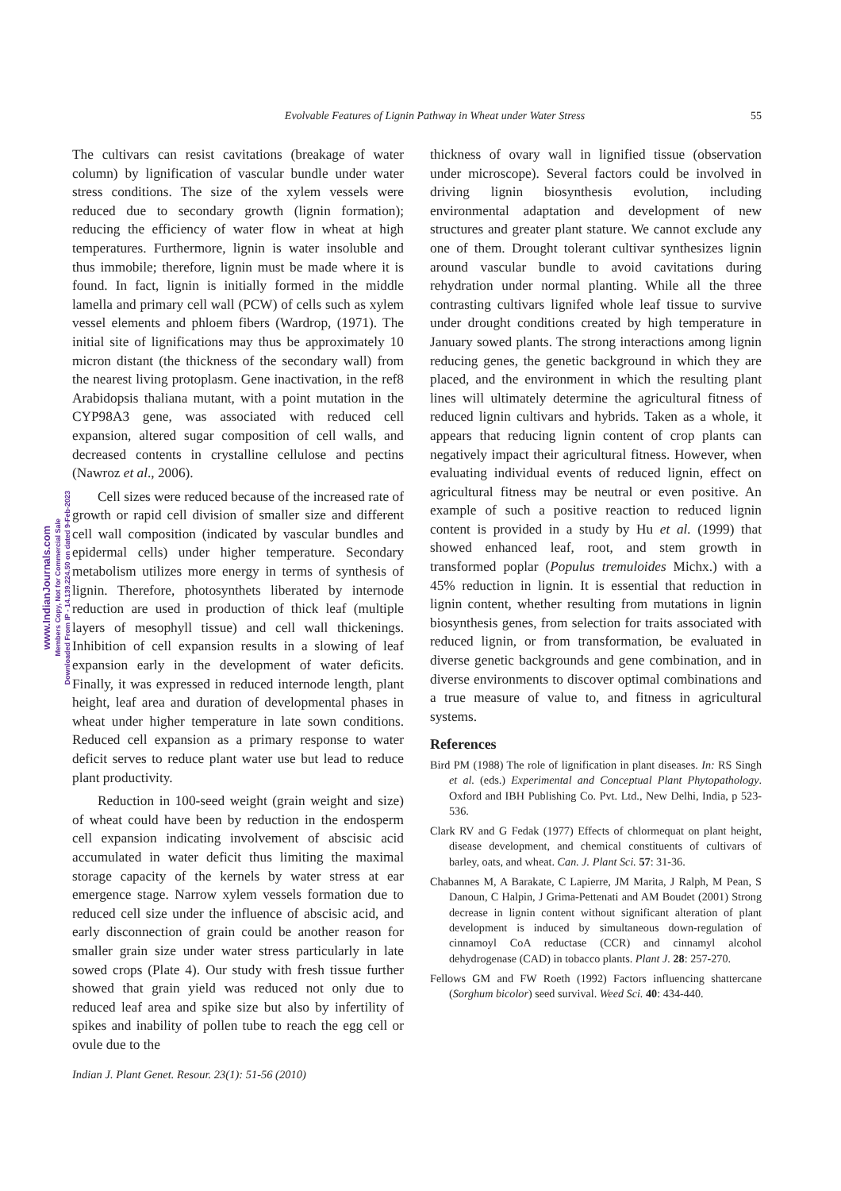Evolvable Features of Lignin Pathway in Wheat under Water Stress 55
www.IndianJournals.com
Members Copy, Not for Commercial Sale
Downloaded From IP - 14.139.224.50 on dated 9-Feb-2023
The cultivars can resist cavitations (breakage of water column) by lignification of vascular bundle under water stress conditions. The size of the xylem vessels were reduced due to secondary growth (lignin formation); reducing the efficiency of water flow in wheat at high temperatures. Furthermore, lignin is water insoluble and thus immobile; therefore, lignin must be made where it is found. In fact, lignin is initially formed in the middle lamella and primary cell wall (PCW) of cells such as xylem vessel elements and phloem fibers (Wardrop, (1971). The initial site of lignifications may thus be approximately 10 micron distant (the thickness of the secondary wall) from the nearest living protoplasm. Gene inactivation, in the ref8 Arabidopsis thaliana mutant, with a point mutation in the CYP98A3 gene, was associated with reduced cell expansion, altered sugar composition of cell walls, and decreased contents in crystalline cellulose and pectins (Nawroz et al., 2006).
Cell sizes were reduced because of the increased rate of growth or rapid cell division of smaller size and different cell wall composition (indicated by vascular bundles and epidermal cells) under higher temperature. Secondary metabolism utilizes more energy in terms of synthesis of lignin. Therefore, photosynthets liberated by internode reduction are used in production of thick leaf (multiple layers of mesophyll tissue) and cell wall thickenings. Inhibition of cell expansion results in a slowing of leaf expansion early in the development of water deficits. Finally, it was expressed in reduced internode length, plant height, leaf area and duration of developmental phases in wheat under higher temperature in late sown conditions. Reduced cell expansion as a primary response to water deficit serves to reduce plant water use but lead to reduce plant productivity.
Reduction in 100-seed weight (grain weight and size) of wheat could have been by reduction in the endosperm cell expansion indicating involvement of abscisic acid accumulated in water deficit thus limiting the maximal storage capacity of the kernels by water stress at ear emergence stage. Narrow xylem vessels formation due to reduced cell size under the influence of abscisic acid, and early disconnection of grain could be another reason for smaller grain size under water stress particularly in late sowed crops (Plate 4). Our study with fresh tissue further showed that grain yield was reduced not only due to reduced leaf area and spike size but also by infertility of spikes and inability of pollen tube to reach the egg cell or ovule due to the
thickness of ovary wall in lignified tissue (observation under microscope). Several factors could be involved in driving lignin biosynthesis evolution, including environmental adaptation and development of new structures and greater plant stature. We cannot exclude any one of them. Drought tolerant cultivar synthesizes lignin around vascular bundle to avoid cavitations during rehydration under normal planting. While all the three contrasting cultivars lignifed whole leaf tissue to survive under drought conditions created by high temperature in January sowed plants. The strong interactions among lignin reducing genes, the genetic background in which they are placed, and the environment in which the resulting plant lines will ultimately determine the agricultural fitness of reduced lignin cultivars and hybrids. Taken as a whole, it appears that reducing lignin content of crop plants can negatively impact their agricultural fitness. However, when evaluating individual events of reduced lignin, effect on agricultural fitness may be neutral or even positive. An example of such a positive reaction to reduced lignin content is provided in a study by Hu et al. (1999) that showed enhanced leaf, root, and stem growth in transformed poplar (Populus tremuloides Michx.) with a 45% reduction in lignin. It is essential that reduction in lignin content, whether resulting from mutations in lignin biosynthesis genes, from selection for traits associated with reduced lignin, or from transformation, be evaluated in diverse genetic backgrounds and gene combination, and in diverse environments to discover optimal combinations and a true measure of value to, and fitness in agricultural systems.
References
Bird PM (1988) The role of lignification in plant diseases. In: RS Singh et al. (eds.) Experimental and Conceptual Plant Phytopathology. Oxford and IBH Publishing Co. Pvt. Ltd., New Delhi, India, p 523-536.
Clark RV and G Fedak (1977) Effects of chlormequat on plant height, disease development, and chemical constituents of cultivars of barley, oats, and wheat. Can. J. Plant Sci. 57: 31-36.
Chabannes M, A Barakate, C Lapierre, JM Marita, J Ralph, M Pean, S Danoun, C Halpin, J Grima-Pettenati and AM Boudet (2001) Strong decrease in lignin content without significant alteration of plant development is induced by simultaneous down-regulation of cinnamoyl CoA reductase (CCR) and cinnamyl alcohol dehydrogenase (CAD) in tobacco plants. Plant J. 28: 257-270.
Fellows GM and FW Roeth (1992) Factors influencing shattercane (Sorghum bicolor) seed survival. Weed Sci. 40: 434-440.
Indian J. Plant Genet. Resour. 23(1): 51-56 (2010)